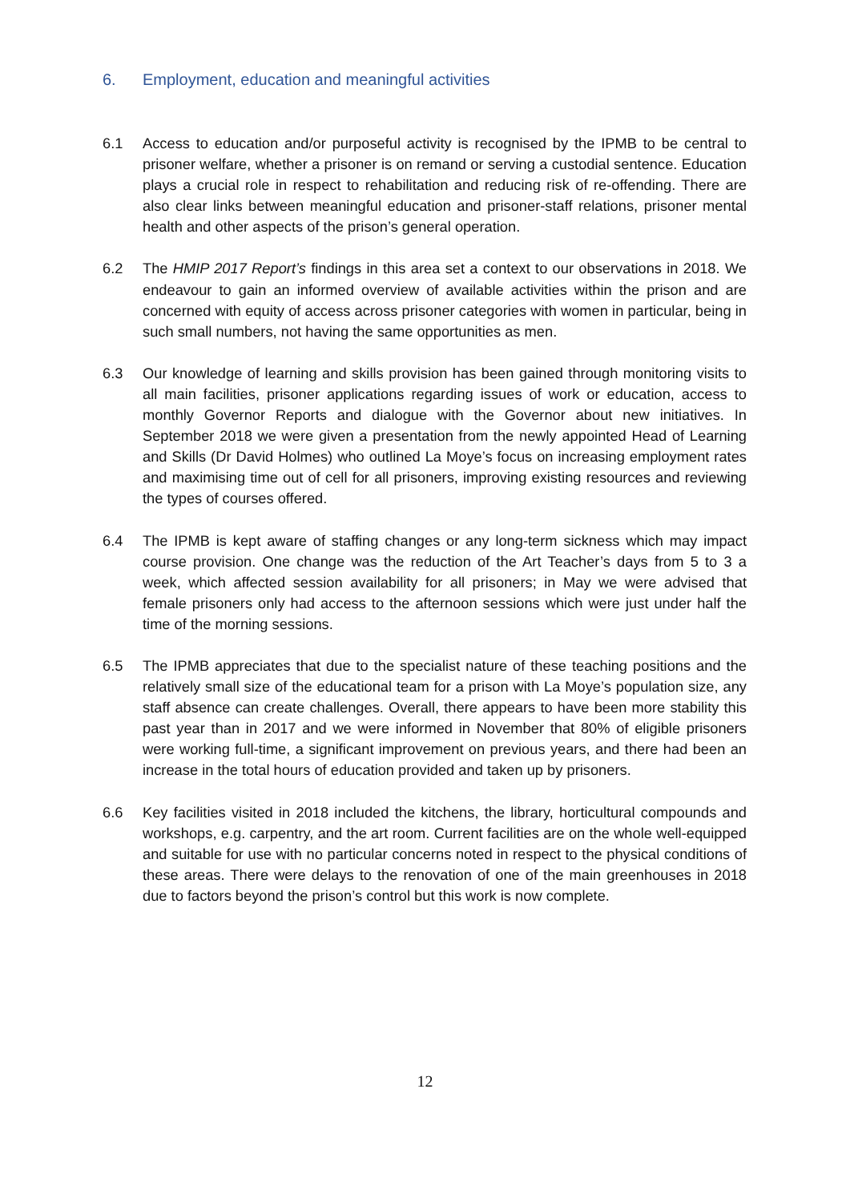6. Employment, education and meaningful activities
6.1 Access to education and/or purposeful activity is recognised by the IPMB to be central to prisoner welfare, whether a prisoner is on remand or serving a custodial sentence. Education plays a crucial role in respect to rehabilitation and reducing risk of re-offending. There are also clear links between meaningful education and prisoner-staff relations, prisoner mental health and other aspects of the prison’s general operation.
6.2 The HMIP 2017 Report’s findings in this area set a context to our observations in 2018. We endeavour to gain an informed overview of available activities within the prison and are concerned with equity of access across prisoner categories with women in particular, being in such small numbers, not having the same opportunities as men.
6.3 Our knowledge of learning and skills provision has been gained through monitoring visits to all main facilities, prisoner applications regarding issues of work or education, access to monthly Governor Reports and dialogue with the Governor about new initiatives. In September 2018 we were given a presentation from the newly appointed Head of Learning and Skills (Dr David Holmes) who outlined La Moye’s focus on increasing employment rates and maximising time out of cell for all prisoners, improving existing resources and reviewing the types of courses offered.
6.4 The IPMB is kept aware of staffing changes or any long-term sickness which may impact course provision. One change was the reduction of the Art Teacher’s days from 5 to 3 a week, which affected session availability for all prisoners; in May we were advised that female prisoners only had access to the afternoon sessions which were just under half the time of the morning sessions.
6.5 The IPMB appreciates that due to the specialist nature of these teaching positions and the relatively small size of the educational team for a prison with La Moye’s population size, any staff absence can create challenges. Overall, there appears to have been more stability this past year than in 2017 and we were informed in November that 80% of eligible prisoners were working full-time, a significant improvement on previous years, and there had been an increase in the total hours of education provided and taken up by prisoners.
6.6 Key facilities visited in 2018 included the kitchens, the library, horticultural compounds and workshops, e.g. carpentry, and the art room. Current facilities are on the whole well-equipped and suitable for use with no particular concerns noted in respect to the physical conditions of these areas. There were delays to the renovation of one of the main greenhouses in 2018 due to factors beyond the prison’s control but this work is now complete.
12